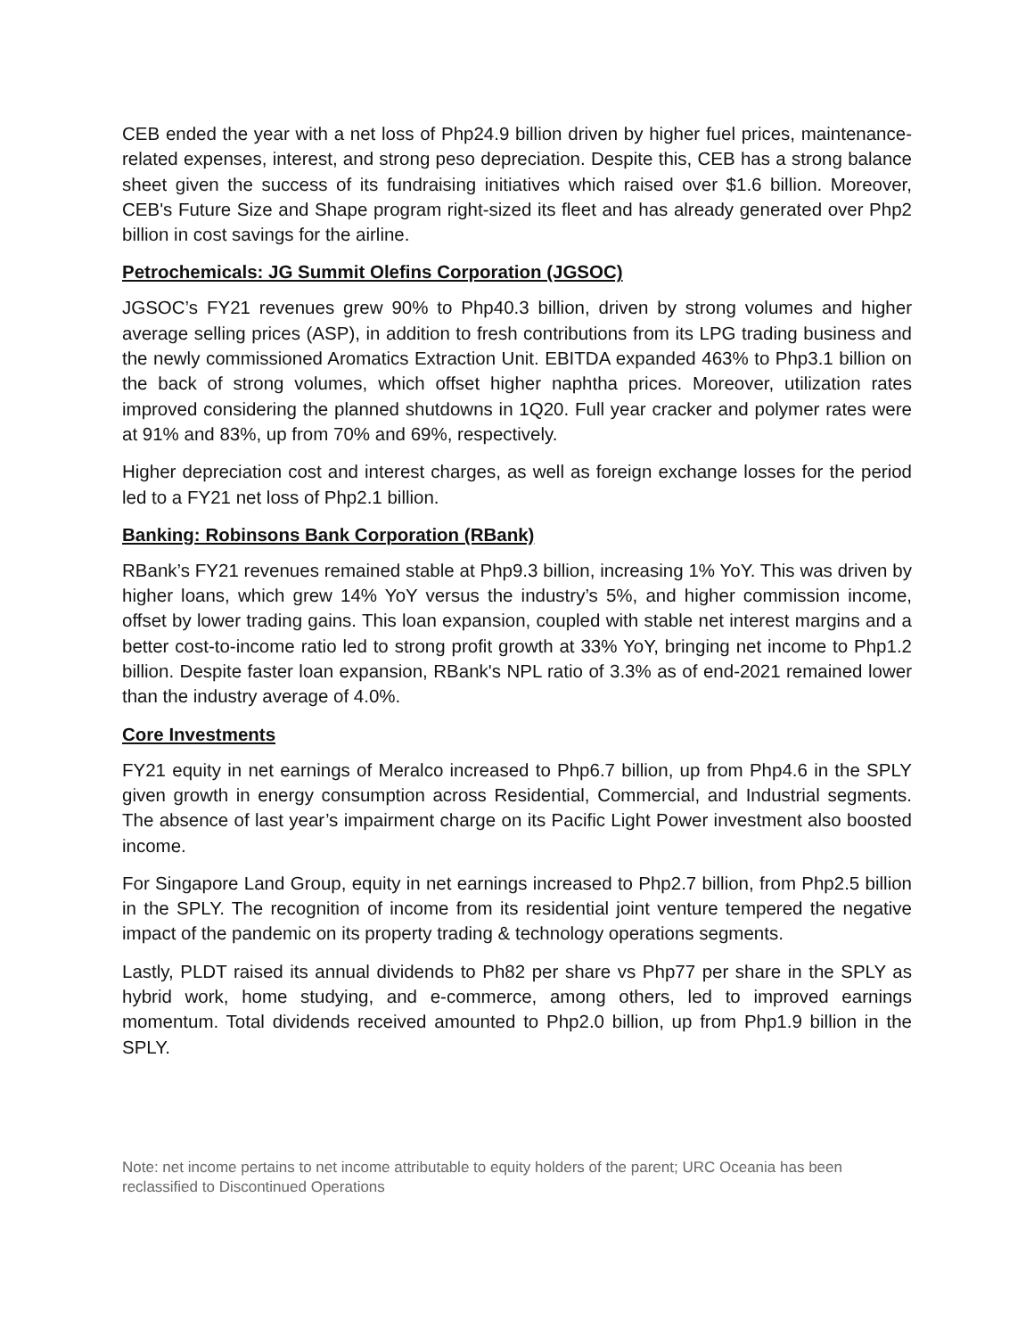CEB ended the year with a net loss of Php24.9 billion driven by higher fuel prices, maintenance-related expenses, interest, and strong peso depreciation. Despite this, CEB has a strong balance sheet given the success of its fundraising initiatives which raised over $1.6 billion. Moreover, CEB's Future Size and Shape program right-sized its fleet and has already generated over Php2 billion in cost savings for the airline.
Petrochemicals: JG Summit Olefins Corporation (JGSOC)
JGSOC’s FY21 revenues grew 90% to Php40.3 billion, driven by strong volumes and higher average selling prices (ASP), in addition to fresh contributions from its LPG trading business and the newly commissioned Aromatics Extraction Unit. EBITDA expanded 463% to Php3.1 billion on the back of strong volumes, which offset higher naphtha prices. Moreover, utilization rates improved considering the planned shutdowns in 1Q20. Full year cracker and polymer rates were at 91% and 83%, up from 70% and 69%, respectively.
Higher depreciation cost and interest charges, as well as foreign exchange losses for the period led to a FY21 net loss of Php2.1 billion.
Banking: Robinsons Bank Corporation (RBank)
RBank’s FY21 revenues remained stable at Php9.3 billion, increasing 1% YoY. This was driven by higher loans, which grew 14% YoY versus the industry’s 5%, and higher commission income, offset by lower trading gains. This loan expansion, coupled with stable net interest margins and a better cost-to-income ratio led to strong profit growth at 33% YoY, bringing net income to Php1.2 billion. Despite faster loan expansion, RBank's NPL ratio of 3.3% as of end-2021 remained lower than the industry average of 4.0%.
Core Investments
FY21 equity in net earnings of Meralco increased to Php6.7 billion, up from Php4.6 in the SPLY given growth in energy consumption across Residential, Commercial, and Industrial segments. The absence of last year’s impairment charge on its Pacific Light Power investment also boosted income.
For Singapore Land Group, equity in net earnings increased to Php2.7 billion, from Php2.5 billion in the SPLY. The recognition of income from its residential joint venture tempered the negative impact of the pandemic on its property trading & technology operations segments.
Lastly, PLDT raised its annual dividends to Ph82 per share vs Php77 per share in the SPLY as hybrid work, home studying, and e-commerce, among others, led to improved earnings momentum. Total dividends received amounted to Php2.0 billion, up from Php1.9 billion in the SPLY.
Note: net income pertains to net income attributable to equity holders of the parent; URC Oceania has been reclassified to Discontinued Operations